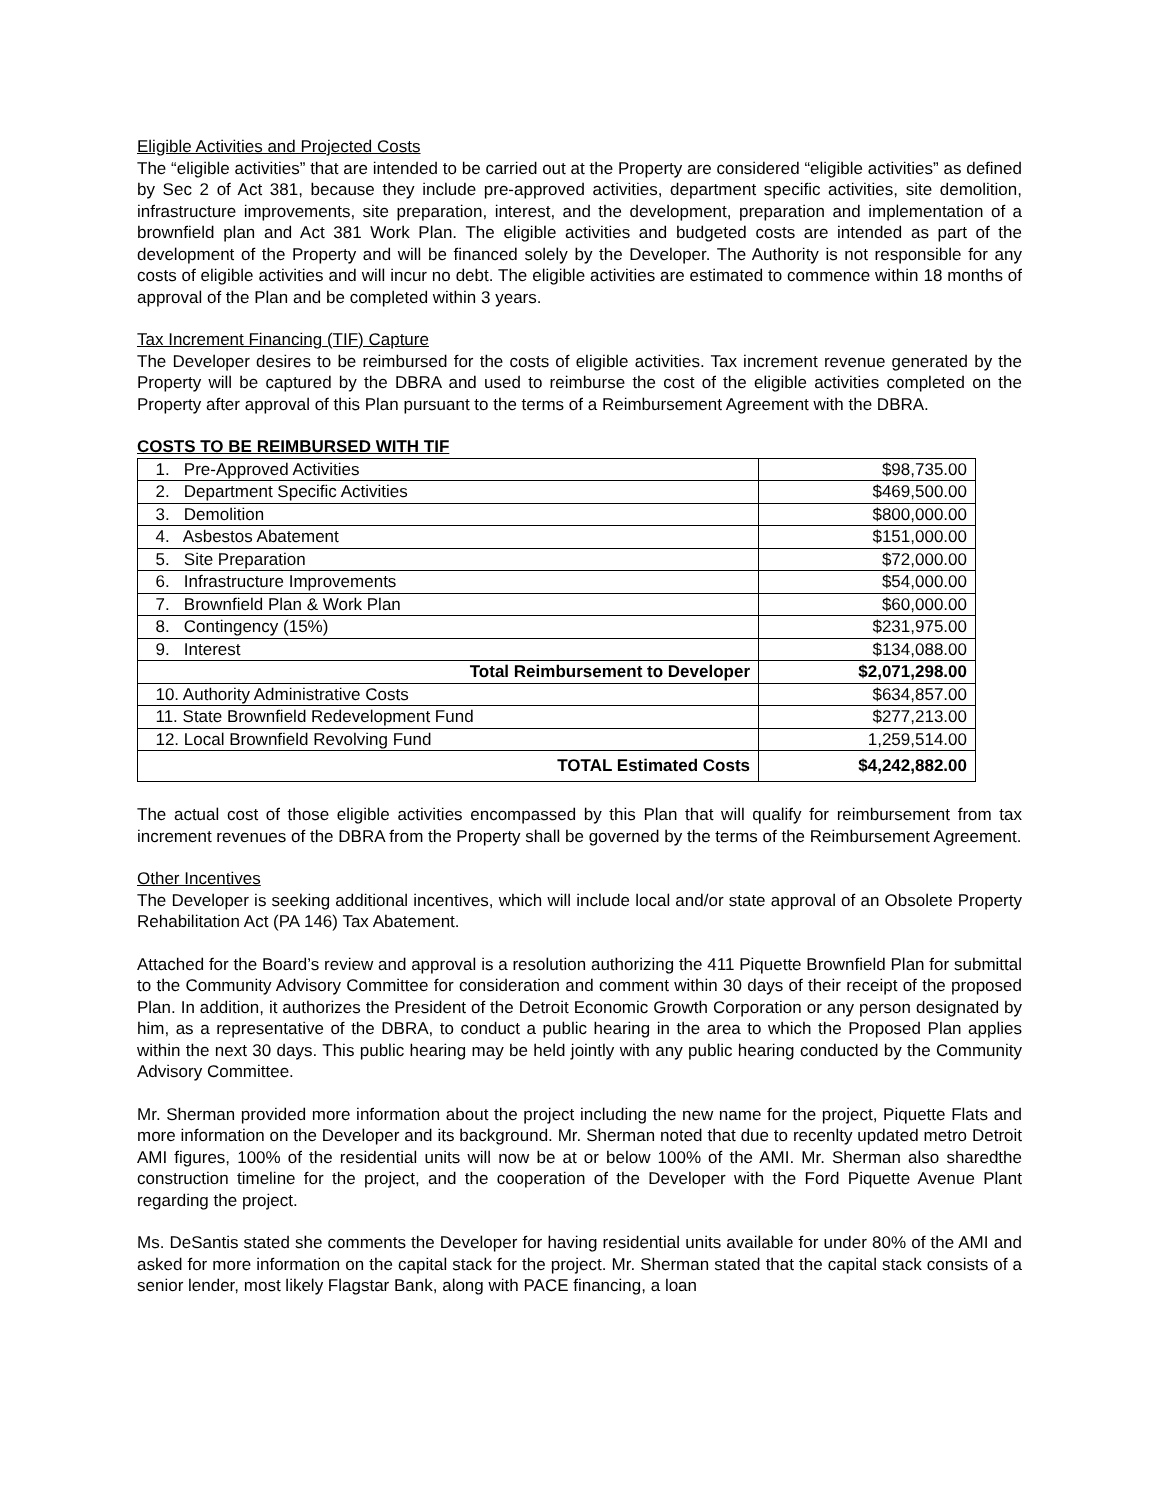Eligible Activities and Projected Costs
The “eligible activities” that are intended to be carried out at the Property are considered “eligible activities” as defined by Sec 2 of Act 381, because they include pre-approved activities, department specific activities, site demolition, infrastructure improvements, site preparation, interest, and the development, preparation and implementation of a brownfield plan and Act 381 Work Plan. The eligible activities and budgeted costs are intended as part of the development of the Property and will be financed solely by the Developer. The Authority is not responsible for any costs of eligible activities and will incur no debt. The eligible activities are estimated to commence within 18 months of approval of the Plan and be completed within 3 years.
Tax Increment Financing (TIF) Capture
The Developer desires to be reimbursed for the costs of eligible activities. Tax increment revenue generated by the Property will be captured by the DBRA and used to reimburse the cost of the eligible activities completed on the Property after approval of this Plan pursuant to the terms of a Reimbursement Agreement with the DBRA.
COSTS TO BE REIMBURSED WITH TIF
| 1. Pre-Approved Activities | $98,735.00 |
| 2. Department Specific Activities | $469,500.00 |
| 3. Demolition | $800,000.00 |
| 4. Asbestos Abatement | $151,000.00 |
| 5. Site Preparation | $72,000.00 |
| 6. Infrastructure Improvements | $54,000.00 |
| 7. Brownfield Plan & Work Plan | $60,000.00 |
| 8. Contingency (15%) | $231,975.00 |
| 9. Interest | $134,088.00 |
| Total Reimbursement to Developer | $2,071,298.00 |
| 10. Authority Administrative Costs | $634,857.00 |
| 11. State Brownfield Redevelopment Fund | $277,213.00 |
| 12. Local Brownfield Revolving Fund | 1,259,514.00 |
| TOTAL Estimated Costs | $4,242,882.00 |
The actual cost of those eligible activities encompassed by this Plan that will qualify for reimbursement from tax increment revenues of the DBRA from the Property shall be governed by the terms of the Reimbursement Agreement.
Other Incentives
The Developer is seeking additional incentives, which will include local and/or state approval of an Obsolete Property Rehabilitation Act (PA 146) Tax Abatement.
Attached for the Board’s review and approval is a resolution authorizing the 411 Piquette Brownfield Plan for submittal to the Community Advisory Committee for consideration and comment within 30 days of their receipt of the proposed Plan. In addition, it authorizes the President of the Detroit Economic Growth Corporation or any person designated by him, as a representative of the DBRA, to conduct a public hearing in the area to which the Proposed Plan applies within the next 30 days. This public hearing may be held jointly with any public hearing conducted by the Community Advisory Committee.
Mr. Sherman provided more information about the project including the new name for the project, Piquette Flats and more information on the Developer and its background. Mr. Sherman noted that due to recenlty updated metro Detroit AMI figures, 100% of the residential units will now be at or below 100% of the AMI. Mr. Sherman also sharedthe construction timeline for the project, and the cooperation of the Developer with the Ford Piquette Avenue Plant regarding the project.
Ms. DeSantis stated she comments the Developer for having residential units available for under 80% of the AMI and asked for more information on the capital stack for the project. Mr. Sherman stated that the capital stack consists of a senior lender, most likely Flagstar Bank, along with PACE financing, a loan